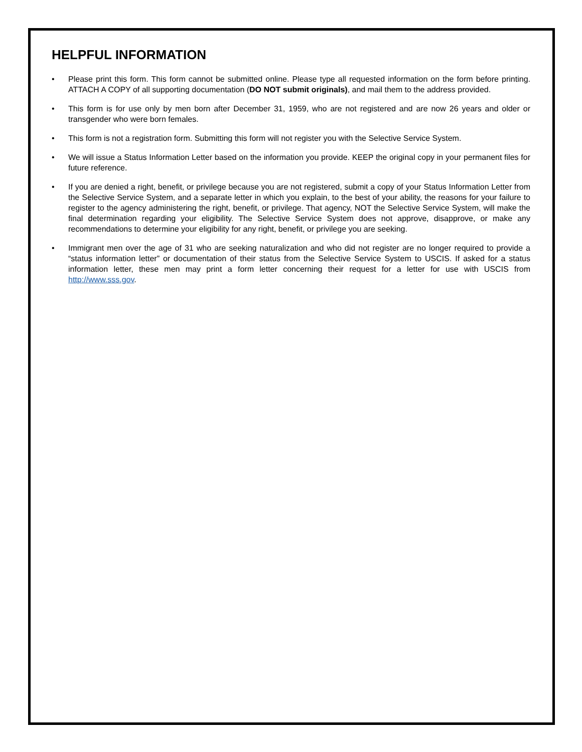HELPFUL INFORMATION
• Please print this form. This form cannot be submitted online. Please type all requested information on the form before printing. ATTACH A COPY of all supporting documentation (DO NOT submit originals), and mail them to the address provided.
• This form is for use only by men born after December 31, 1959, who are not registered and are now 26 years and older or transgender who were born females.
• This form is not a registration form. Submitting this form will not register you with the Selective Service System.
• We will issue a Status Information Letter based on the information you provide. KEEP the original copy in your permanent files for future reference.
• If you are denied a right, benefit, or privilege because you are not registered, submit a copy of your Status Information Letter from the Selective Service System, and a separate letter in which you explain, to the best of your ability, the reasons for your failure to register to the agency administering the right, benefit, or privilege. That agency, NOT the Selective Service System, will make the final determination regarding your eligibility. The Selective Service System does not approve, disapprove, or make any recommendations to determine your eligibility for any right, benefit, or privilege you are seeking.
• Immigrant men over the age of 31 who are seeking naturalization and who did not register are no longer required to provide a “status information letter” or documentation of their status from the Selective Service System to USCIS. If asked for a status information letter, these men may print a form letter concerning their request for a letter for use with USCIS from http://www.sss.gov.